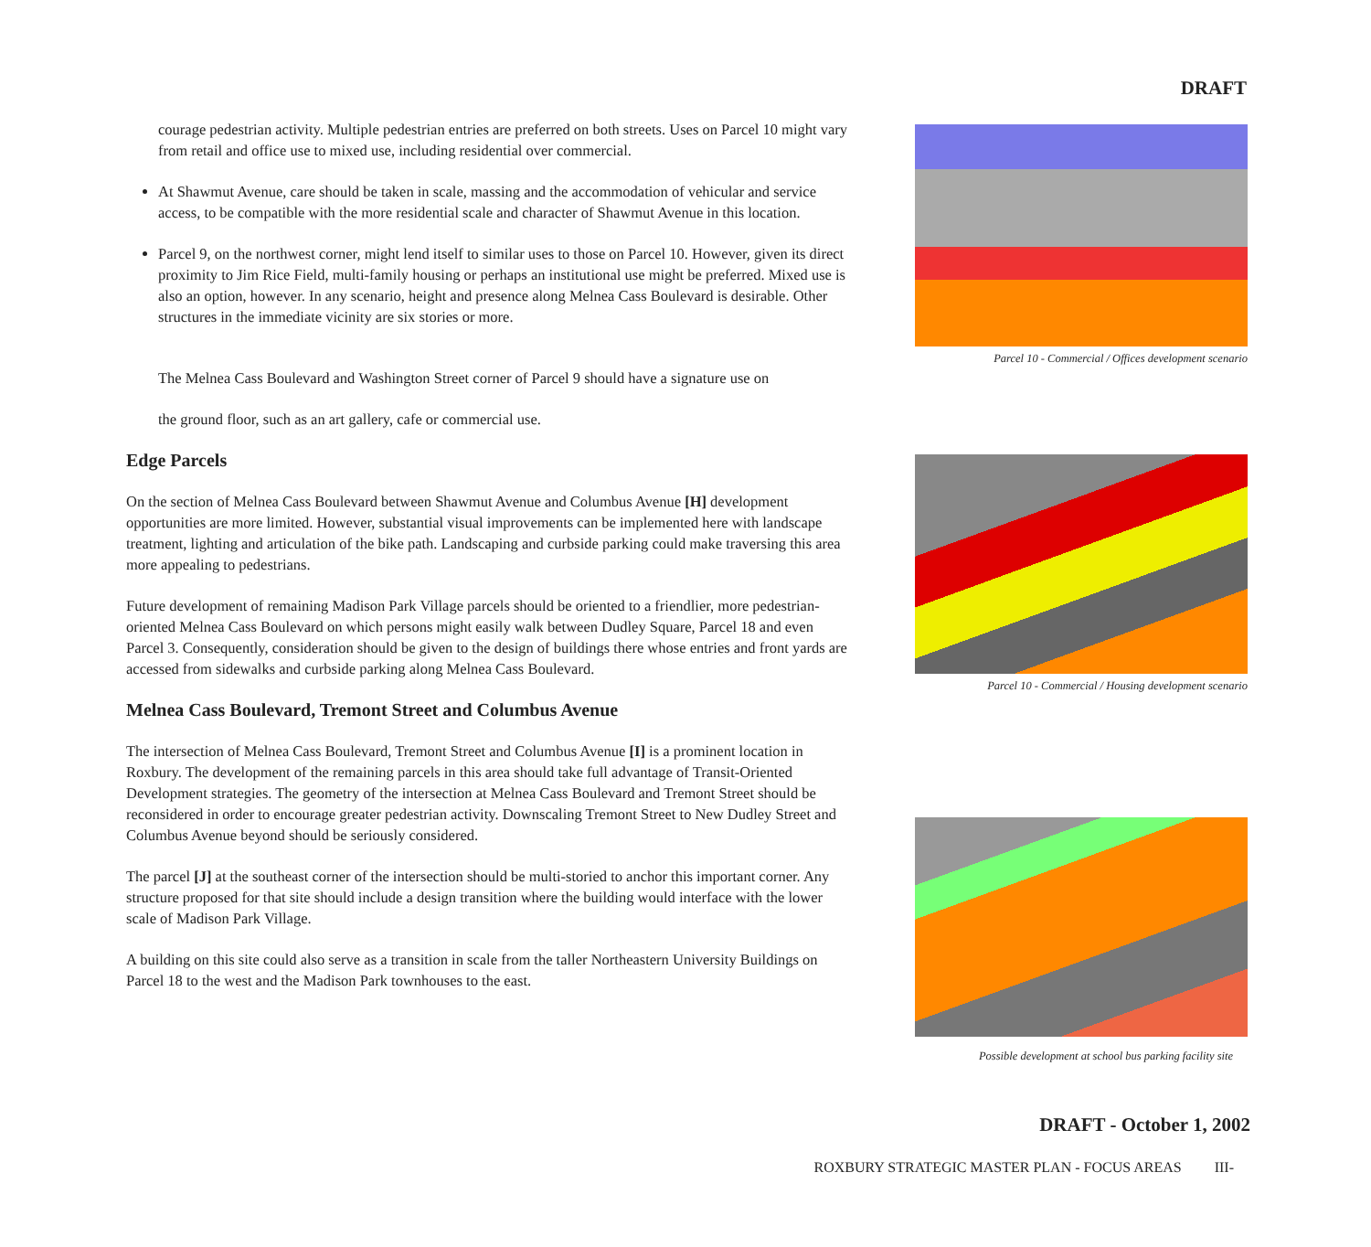DRAFT
courage pedestrian activity. Multiple pedestrian entries are preferred on both streets. Uses on Parcel 10 might vary from retail and office use to mixed use, including residential over commercial.
At Shawmut Avenue, care should be taken in scale, massing and the accommodation of vehicular and service access, to be compatible with the more residential scale and character of Shawmut Avenue in this location.
Parcel 9, on the northwest corner, might lend itself to similar uses to those on Parcel 10. However, given its direct proximity to Jim Rice Field, multi-family housing or perhaps an institutional use might be preferred. Mixed use is also an option, however. In any scenario, height and presence along Melnea Cass Boulevard is desirable. Other structures in the immediate vicinity are six stories or more.
The Melnea Cass Boulevard and Washington Street corner of Parcel 9 should have a signature use on
the ground floor, such as an art gallery, cafe or commercial use.
Edge Parcels
On the section of Melnea Cass Boulevard between Shawmut Avenue and Columbus Avenue [H] development opportunities are more limited. However, substantial visual improvements can be implemented here with landscape treatment, lighting and articulation of the bike path. Landscaping and curbside parking could make traversing this area more appealing to pedestrians.
Future development of remaining Madison Park Village parcels should be oriented to a friendlier, more pedestrian-oriented Melnea Cass Boulevard on which persons might easily walk between Dudley Square, Parcel 18 and even Parcel 3. Consequently, consideration should be given to the design of buildings there whose entries and front yards are accessed from sidewalks and curbside parking along Melnea Cass Boulevard.
Melnea Cass Boulevard, Tremont Street and Columbus Avenue
The intersection of Melnea Cass Boulevard, Tremont Street and Columbus Avenue [I] is a prominent location in Roxbury. The development of the remaining parcels in this area should take full advantage of Transit-Oriented Development strategies. The geometry of the intersection at Melnea Cass Boulevard and Tremont Street should be reconsidered in order to encourage greater pedestrian activity. Downscaling Tremont Street to New Dudley Street and Columbus Avenue beyond should be seriously considered.
The parcel [J] at the southeast corner of the intersection should be multi-storied to anchor this important corner. Any structure proposed for that site should include a design transition where the building would interface with the lower scale of Madison Park Village.
A building on this site could also serve as a transition in scale from the taller Northeastern University Buildings on Parcel 18 to the west and the Madison Park townhouses to the east.
Parcel 10 - Commercial / Offices development scenario
Parcel 10 - Commercial / Housing development scenario
Possible development at school bus parking facility site
DRAFT - October 1, 2002
ROXBURY STRATEGIC MASTER PLAN - FOCUS AREAS III-